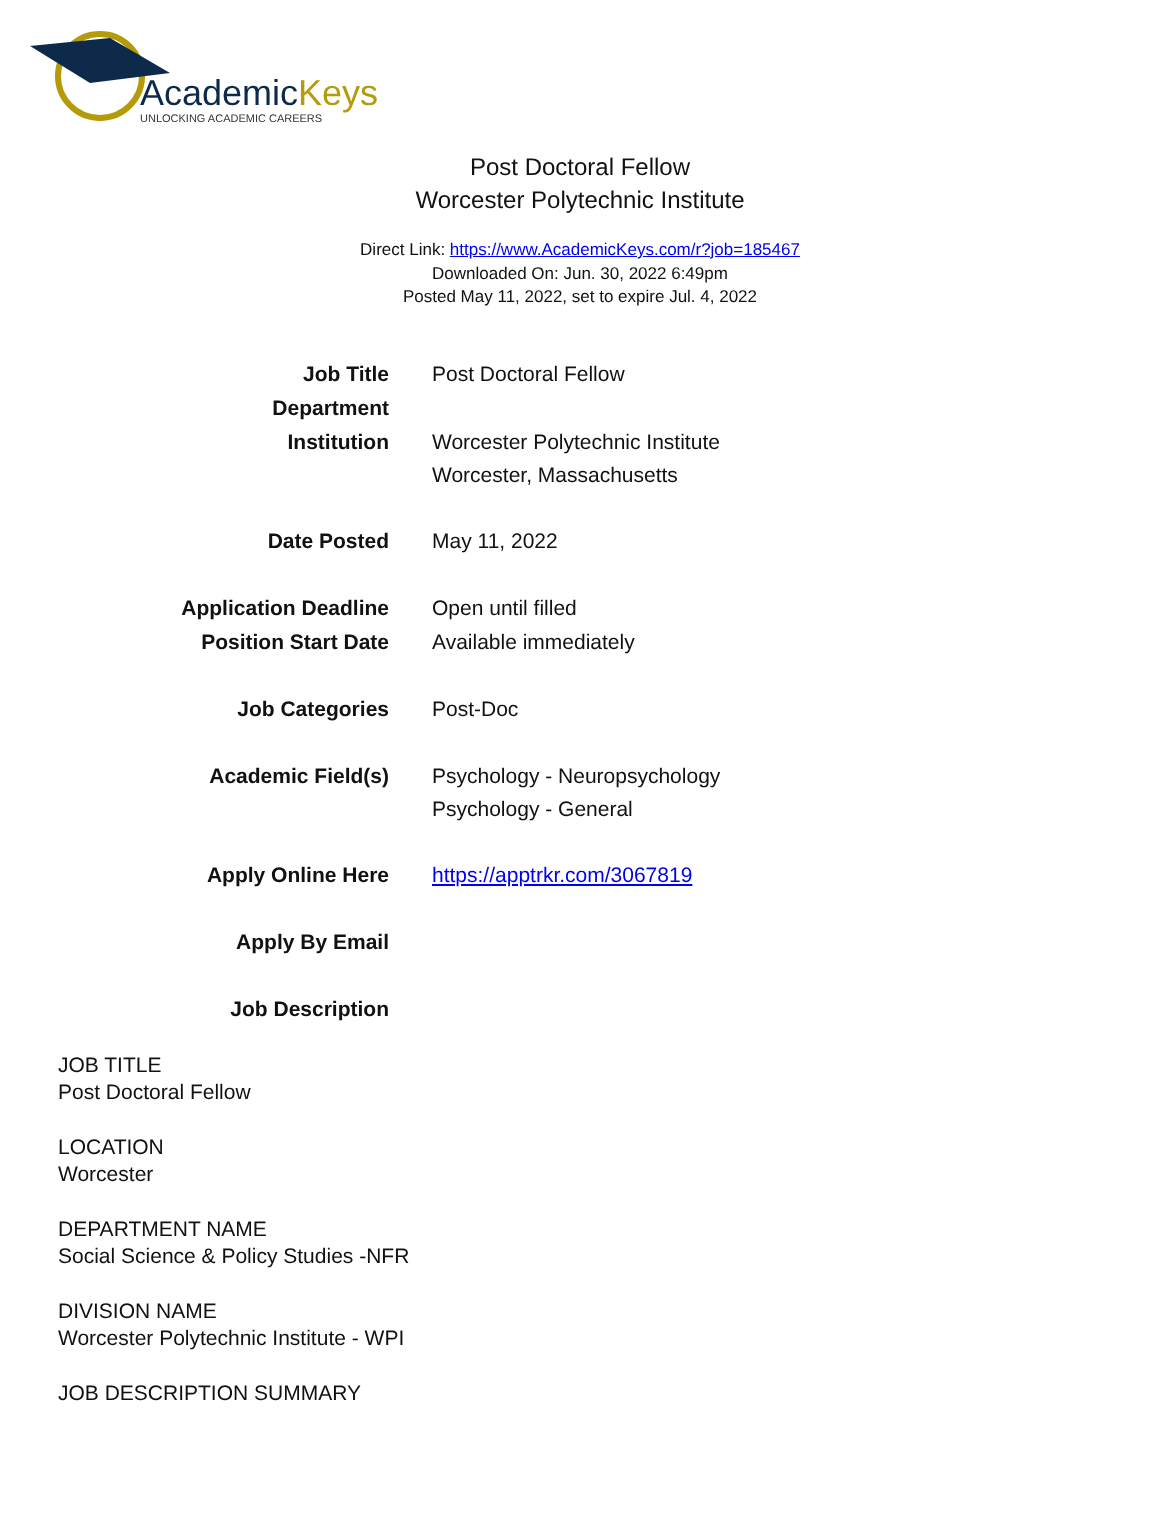AcademicKeys
UNLOCKING ACADEMIC CAREERS
Post Doctoral Fellow
Worcester Polytechnic Institute
Direct Link: https://www.AcademicKeys.com/r?job=185467
Downloaded On: Jun. 30, 2022 6:49pm
Posted May 11, 2022, set to expire Jul. 4, 2022
| Job Title | Post Doctoral Fellow |
| Department | |
| Institution | Worcester Polytechnic Institute Worcester, Massachusetts |
| Date Posted | May 11, 2022 |
| Application Deadline | Open until filled |
| Position Start Date | Available immediately |
| Job Categories | Post-Doc |
| Academic Field(s) | Psychology - Neuropsychology Psychology - General |
| Apply Online Here | https://apptrkr.com/3067819 |
| Apply By Email | |
| Job Description | |
JOB TITLE
Post Doctoral Fellow
LOCATION
Worcester
DEPARTMENT NAME
Social Science & Policy Studies -NFR
DIVISION NAME
Worcester Polytechnic Institute - WPI
JOB DESCRIPTION SUMMARY